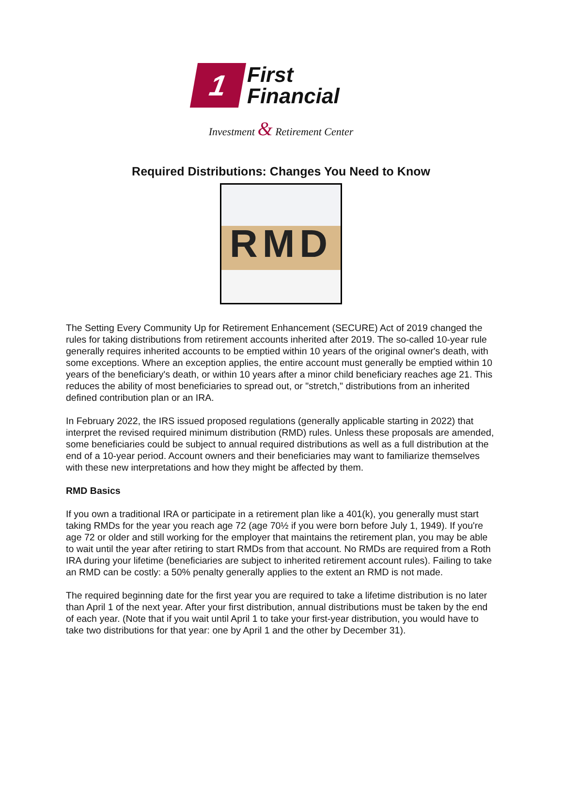1
First
Financial
Investment & Retirement Center
Required Distributions: Changes You Need to Know
RMD
The Setting Every Community Up for Retirement Enhancement (SECURE) Act of 2019 changed the rules for taking distributions from retirement accounts inherited after 2019. The so-called 10-year rule generally requires inherited accounts to be emptied within 10 years of the original owner's death, with some exceptions. Where an exception applies, the entire account must generally be emptied within 10 years of the beneficiary's death, or within 10 years after a minor child beneficiary reaches age 21. This reduces the ability of most beneficiaries to spread out, or "stretch," distributions from an inherited defined contribution plan or an IRA.
In February 2022, the IRS issued proposed regulations (generally applicable starting in 2022) that interpret the revised required minimum distribution (RMD) rules. Unless these proposals are amended, some beneficiaries could be subject to annual required distributions as well as a full distribution at the end of a 10-year period. Account owners and their beneficiaries may want to familiarize themselves with these new interpretations and how they might be affected by them.
RMD Basics
If you own a traditional IRA or participate in a retirement plan like a 401(k), you generally must start taking RMDs for the year you reach age 72 (age 70½ if you were born before July 1, 1949). If you're age 72 or older and still working for the employer that maintains the retirement plan, you may be able to wait until the year after retiring to start RMDs from that account. No RMDs are required from a Roth IRA during your lifetime (beneficiaries are subject to inherited retirement account rules). Failing to take an RMD can be costly: a 50% penalty generally applies to the extent an RMD is not made.
The required beginning date for the first year you are required to take a lifetime distribution is no later than April 1 of the next year. After your first distribution, annual distributions must be taken by the end of each year. (Note that if you wait until April 1 to take your first-year distribution, you would have to take two distributions for that year: one by April 1 and the other by December 31).